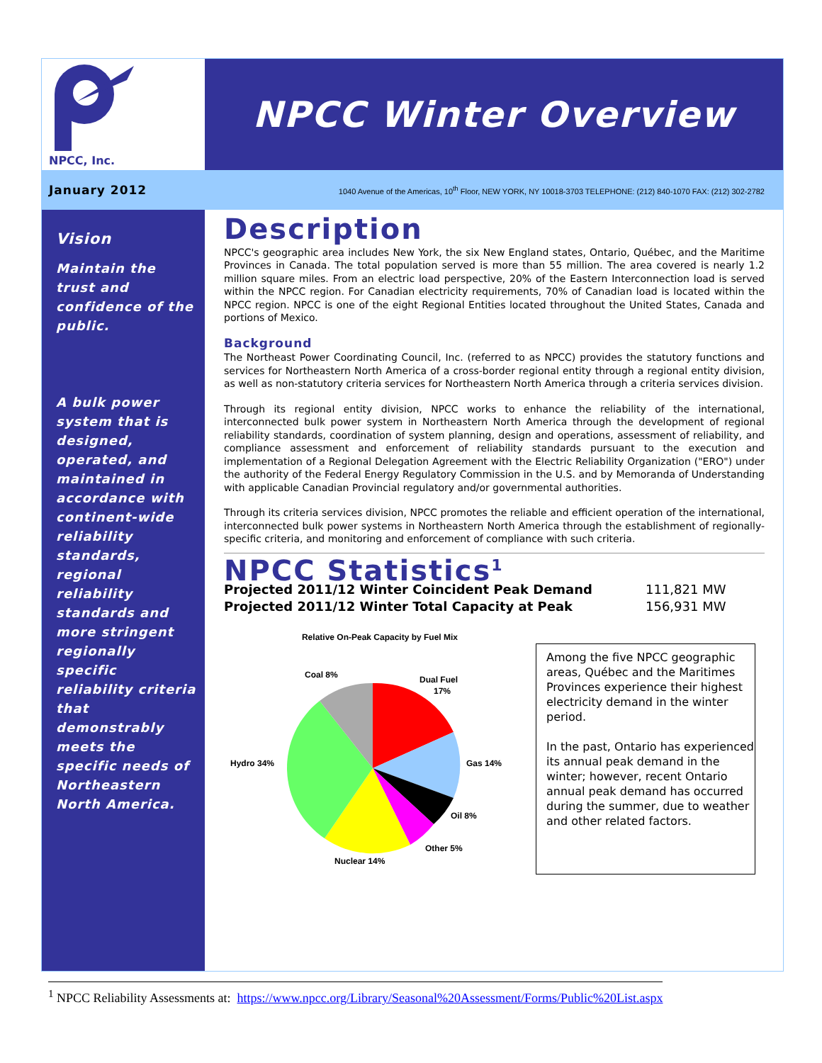NPCC, Inc.
NPCC Winter Overview
January 2012
1040 Avenue of the Americas, 10<sup>th</sup> Floor, NEW YORK, NY 10018-3703 TELEPHONE: (212) 840-1070 FAX: (212) 302-2782
Vision
Maintain the trust and confidence of the public.
A bulk power system that is designed, operated, and maintained in accordance with continent-wide reliability standards, regional reliability standards and more stringent regionally specific reliability criteria that demonstrably meets the specific needs of Northeastern North America.
Description
NPCC's geographic area includes New York, the six New England states, Ontario, Québec, and the Maritime Provinces in Canada. The total population served is more than 55 million. The area covered is nearly 1.2 million square miles. From an electric load perspective, 20% of the Eastern Interconnection load is served within the NPCC region. For Canadian electricity requirements, 70% of Canadian load is located within the NPCC region. NPCC is one of the eight Regional Entities located throughout the United States, Canada and portions of Mexico.
Background
The Northeast Power Coordinating Council, Inc. (referred to as NPCC) provides the statutory functions and services for Northeastern North America of a cross-border regional entity through a regional entity division, as well as non-statutory criteria services for Northeastern North America through a criteria services division.
Through its regional entity division, NPCC works to enhance the reliability of the international, interconnected bulk power system in Northeastern North America through the development of regional reliability standards, coordination of system planning, design and operations, assessment of reliability, and compliance assessment and enforcement of reliability standards pursuant to the execution and implementation of a Regional Delegation Agreement with the Electric Reliability Organization ("ERO") under the authority of the Federal Energy Regulatory Commission in the U.S. and by Memoranda of Understanding with applicable Canadian Provincial regulatory and/or governmental authorities.
Through its criteria services division, NPCC promotes the reliable and efficient operation of the international, interconnected bulk power systems in Northeastern North America through the establishment of regionally-specific criteria, and monitoring and enforcement of compliance with such criteria.
NPCC Statistics<sup>1</sup>
Projected 2011/12 Winter Coincident Peak Demand 111,821 MW
Projected 2011/12 Winter Total Capacity at Peak 156,931 MW
Relative On-Peak Capacity by Fuel Mix
Coal 8%
Dual Fuel
17%
Gas 14%
Oil 8%
Other 5%
Nuclear 14%
Hydro 34%
Among the five NPCC geographic areas, Québec and the Maritimes Provinces experience their highest electricity demand in the winter period.
In the past, Ontario has experienced its annual peak demand in the winter; however, recent Ontario annual peak demand has occurred during the summer, due to weather and other related factors.
<sup>1</sup> NPCC Reliability Assessments at: https://www.npcc.org/Library/Seasonal%20Assessment/Forms/Public%20List.aspx